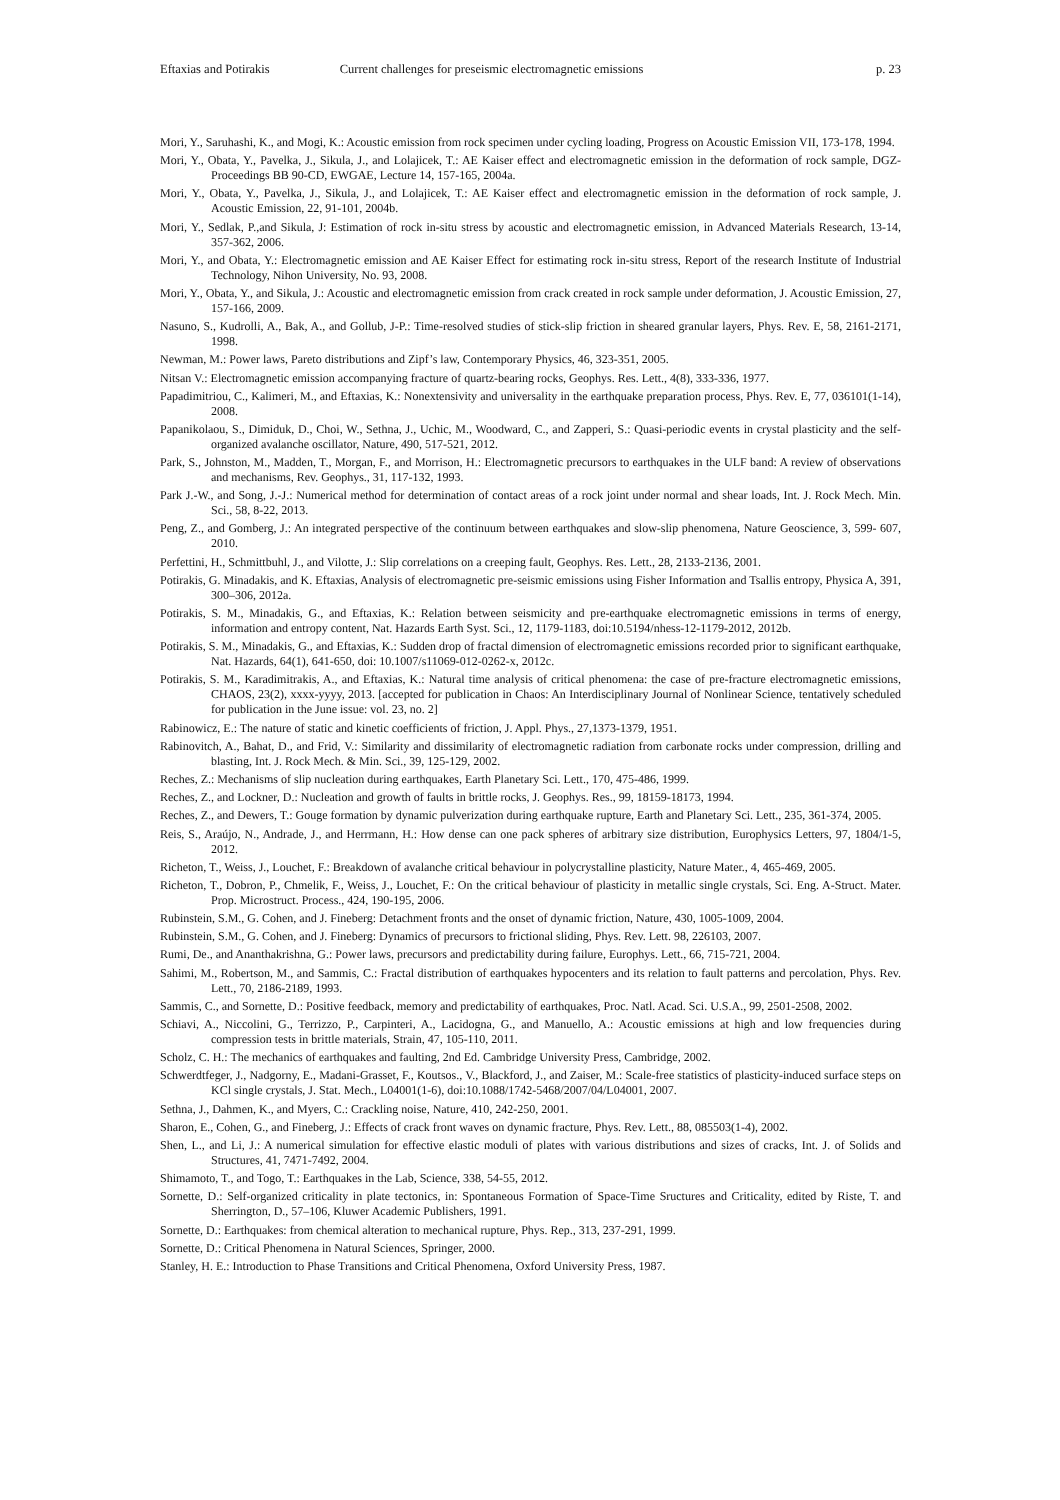Eftaxias and Potirakis Current challenges for preseismic electromagnetic emissions p. 23
Mori, Y., Saruhashi, K., and Mogi, K.: Acoustic emission from rock specimen under cycling loading, Progress on Acoustic Emission VII, 173-178, 1994.
Mori, Y., Obata, Y., Pavelka, J., Sikula, J., and Lolajicek, T.: AE Kaiser effect and electromagnetic emission in the deformation of rock sample, DGZ-Proceedings BB 90-CD, EWGAE, Lecture 14, 157-165, 2004a.
Mori, Y., Obata, Y., Pavelka, J., Sikula, J., and Lolajicek, T.: AE Kaiser effect and electromagnetic emission in the deformation of rock sample, J. Acoustic Emission, 22, 91-101, 2004b.
Mori, Y., Sedlak, P.,and Sikula, J: Estimation of rock in-situ stress by acoustic and electromagnetic emission, in Advanced Materials Research, 13-14, 357-362, 2006.
Mori, Y., and Obata, Y.: Electromagnetic emission and AE Kaiser Effect for estimating rock in-situ stress, Report of the research Institute of Industrial Technology, Nihon University, No. 93, 2008.
Mori, Y., Obata, Y., and Sikula, J.: Acoustic and electromagnetic emission from crack created in rock sample under deformation, J. Acoustic Emission, 27, 157-166, 2009.
Nasuno, S., Kudrolli, A., Bak, A., and Gollub, J-P.: Time-resolved studies of stick-slip friction in sheared granular layers, Phys. Rev. E, 58, 2161-2171, 1998.
Newman, M.: Power laws, Pareto distributions and Zipf’s law, Contemporary Physics, 46, 323-351, 2005.
Nitsan V.: Electromagnetic emission accompanying fracture of quartz-bearing rocks, Geophys. Res. Lett., 4(8), 333-336, 1977.
Papadimitriou, C., Kalimeri, M., and Eftaxias, K.: Nonextensivity and universality in the earthquake preparation process, Phys. Rev. E, 77, 036101(1-14), 2008.
Papanikolaou, S., Dimiduk, D., Choi, W., Sethna, J., Uchic, M., Woodward, C., and Zapperi, S.: Quasi-periodic events in crystal plasticity and the self-organized avalanche oscillator, Nature, 490, 517-521, 2012.
Park, S., Johnston, M., Madden, T., Morgan, F., and Morrison, H.: Electromagnetic precursors to earthquakes in the ULF band: A review of observations and mechanisms, Rev. Geophys., 31, 117-132, 1993.
Park J.-W., and Song, J.-J.: Numerical method for determination of contact areas of a rock joint under normal and shear loads, Int. J. Rock Mech. Min. Sci., 58, 8-22, 2013.
Peng, Z., and Gomberg, J.: An integrated perspective of the continuum between earthquakes and slow-slip phenomena, Nature Geoscience, 3, 599- 607, 2010.
Perfettini, H., Schmittbuhl, J., and Vilotte, J.: Slip correlations on a creeping fault, Geophys. Res. Lett., 28, 2133-2136, 2001.
Potirakis, G. Minadakis, and K. Eftaxias, Analysis of electromagnetic pre-seismic emissions using Fisher Information and Tsallis entropy, Physica A, 391, 300–306, 2012a.
Potirakis, S. M., Minadakis, G., and Eftaxias, K.: Relation between seismicity and pre-earthquake electromagnetic emissions in terms of energy, information and entropy content, Nat. Hazards Earth Syst. Sci., 12, 1179-1183, doi:10.5194/nhess-12-1179-2012, 2012b.
Potirakis, S. M., Minadakis, G., and Eftaxias, K.: Sudden drop of fractal dimension of electromagnetic emissions recorded prior to significant earthquake, Nat. Hazards, 64(1), 641-650, doi: 10.1007/s11069-012-0262-x, 2012c.
Potirakis, S. M., Karadimitrakis, A., and Eftaxias, K.: Natural time analysis of critical phenomena: the case of pre-fracture electromagnetic emissions, CHAOS, 23(2), xxxx-yyyy, 2013. [accepted for publication in Chaos: An Interdisciplinary Journal of Nonlinear Science, tentatively scheduled for publication in the June issue: vol. 23, no. 2]
Rabinowicz, E.: The nature of static and kinetic coefficients of friction, J. Appl. Phys., 27,1373-1379, 1951.
Rabinovitch, A., Bahat, D., and Frid, V.: Similarity and dissimilarity of electromagnetic radiation from carbonate rocks under compression, drilling and blasting, Int. J. Rock Mech. & Min. Sci., 39, 125-129, 2002.
Reches, Z.: Mechanisms of slip nucleation during earthquakes, Earth Planetary Sci. Lett., 170, 475-486, 1999.
Reches, Z., and Lockner, D.: Nucleation and growth of faults in brittle rocks, J. Geophys. Res., 99, 18159-18173, 1994.
Reches, Z., and Dewers, T.: Gouge formation by dynamic pulverization during earthquake rupture, Earth and Planetary Sci. Lett., 235, 361-374, 2005.
Reis, S., Araújo, N., Andrade, J., and Herrmann, H.: How dense can one pack spheres of arbitrary size distribution, Europhysics Letters, 97, 1804/1-5, 2012.
Richeton, T., Weiss, J., Louchet, F.: Breakdown of avalanche critical behaviour in polycrystalline plasticity, Nature Mater., 4, 465-469, 2005.
Richeton, T., Dobron, P., Chmelik, F., Weiss, J., Louchet, F.: On the critical behaviour of plasticity in metallic single crystals, Sci. Eng. A-Struct. Mater. Prop. Microstruct. Process., 424, 190-195, 2006.
Rubinstein, S.M., G. Cohen, and J. Fineberg: Detachment fronts and the onset of dynamic friction, Nature, 430, 1005-1009, 2004.
Rubinstein, S.M., G. Cohen, and J. Fineberg: Dynamics of precursors to frictional sliding, Phys. Rev. Lett. 98, 226103, 2007.
Rumi, De., and Ananthakrishna, G.: Power laws, precursors and predictability during failure, Europhys. Lett., 66, 715-721, 2004.
Sahimi, M., Robertson, M., and Sammis, C.: Fractal distribution of earthquakes hypocenters and its relation to fault patterns and percolation, Phys. Rev. Lett., 70, 2186-2189, 1993.
Sammis, C., and Sornette, D.: Positive feedback, memory and predictability of earthquakes, Proc. Natl. Acad. Sci. U.S.A., 99, 2501-2508, 2002.
Schiavi, A., Niccolini, G., Terrizzo, P., Carpinteri, A., Lacidogna, G., and Manuello, A.: Acoustic emissions at high and low frequencies during compression tests in brittle materials, Strain, 47, 105-110, 2011.
Scholz, C. H.: The mechanics of earthquakes and faulting, 2nd Ed. Cambridge University Press, Cambridge, 2002.
Schwerdtfeger, J., Nadgorny, E., Madani-Grasset, F., Koutsos., V., Blackford, J., and Zaiser, M.: Scale-free statistics of plasticity-induced surface steps on KCl single crystals, J. Stat. Mech., L04001(1-6), doi:10.1088/1742-5468/2007/04/L04001, 2007.
Sethna, J., Dahmen, K., and Myers, C.: Crackling noise, Nature, 410, 242-250, 2001.
Sharon, E., Cohen, G., and Fineberg, J.: Effects of crack front waves on dynamic fracture, Phys. Rev. Lett., 88, 085503(1-4), 2002.
Shen, L., and Li, J.: A numerical simulation for effective elastic moduli of plates with various distributions and sizes of cracks, Int. J. of Solids and Structures, 41, 7471-7492, 2004.
Shimamoto, T., and Togo, T.: Earthquakes in the Lab, Science, 338, 54-55, 2012.
Sornette, D.: Self-organized criticality in plate tectonics, in: Spontaneous Formation of Space-Time Sructures and Criticality, edited by Riste, T. and Sherrington, D., 57–106, Kluwer Academic Publishers, 1991.
Sornette, D.: Earthquakes: from chemical alteration to mechanical rupture, Phys. Rep., 313, 237-291, 1999.
Sornette, D.: Critical Phenomena in Natural Sciences, Springer, 2000.
Stanley, H. E.: Introduction to Phase Transitions and Critical Phenomena, Oxford University Press, 1987.